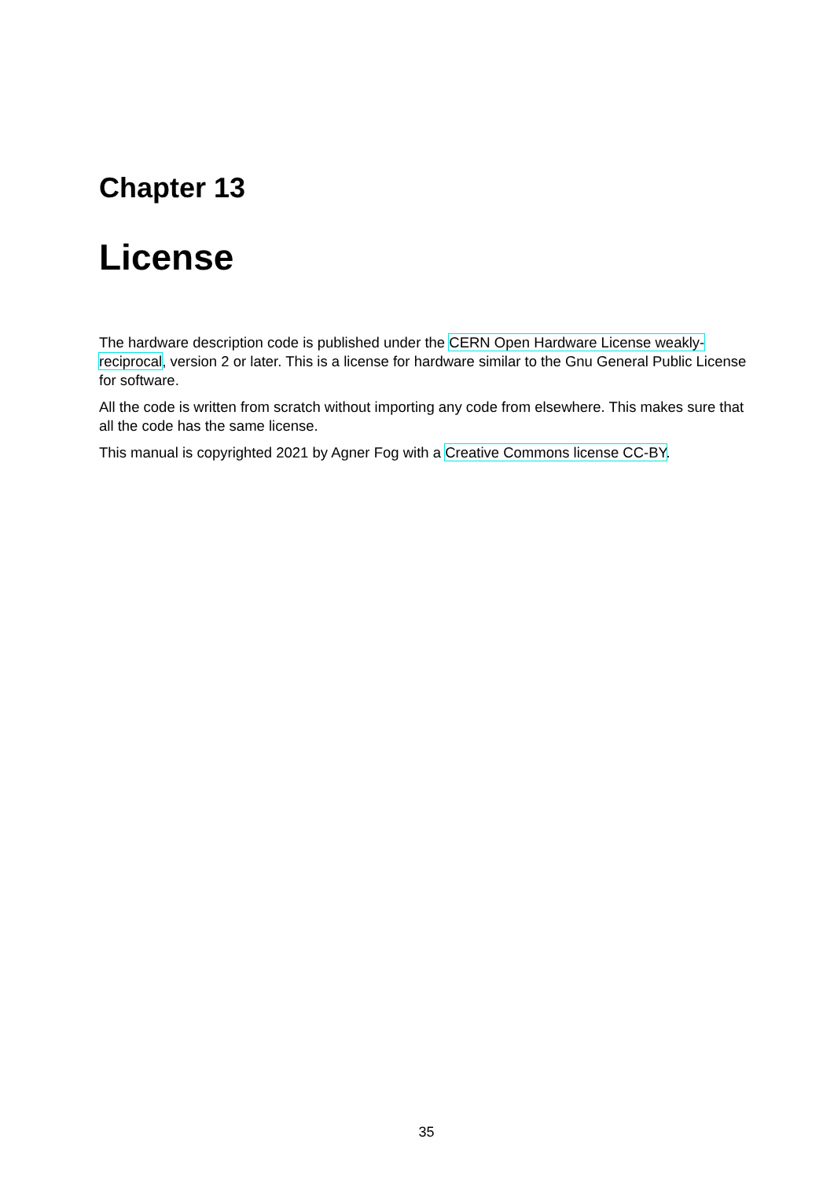Chapter 13
License
The hardware description code is published under the CERN Open Hardware License weakly-reciprocal, version 2 or later. This is a license for hardware similar to the Gnu General Public License for software.
All the code is written from scratch without importing any code from elsewhere. This makes sure that all the code has the same license.
This manual is copyrighted 2021 by Agner Fog with a Creative Commons license CC-BY.
35